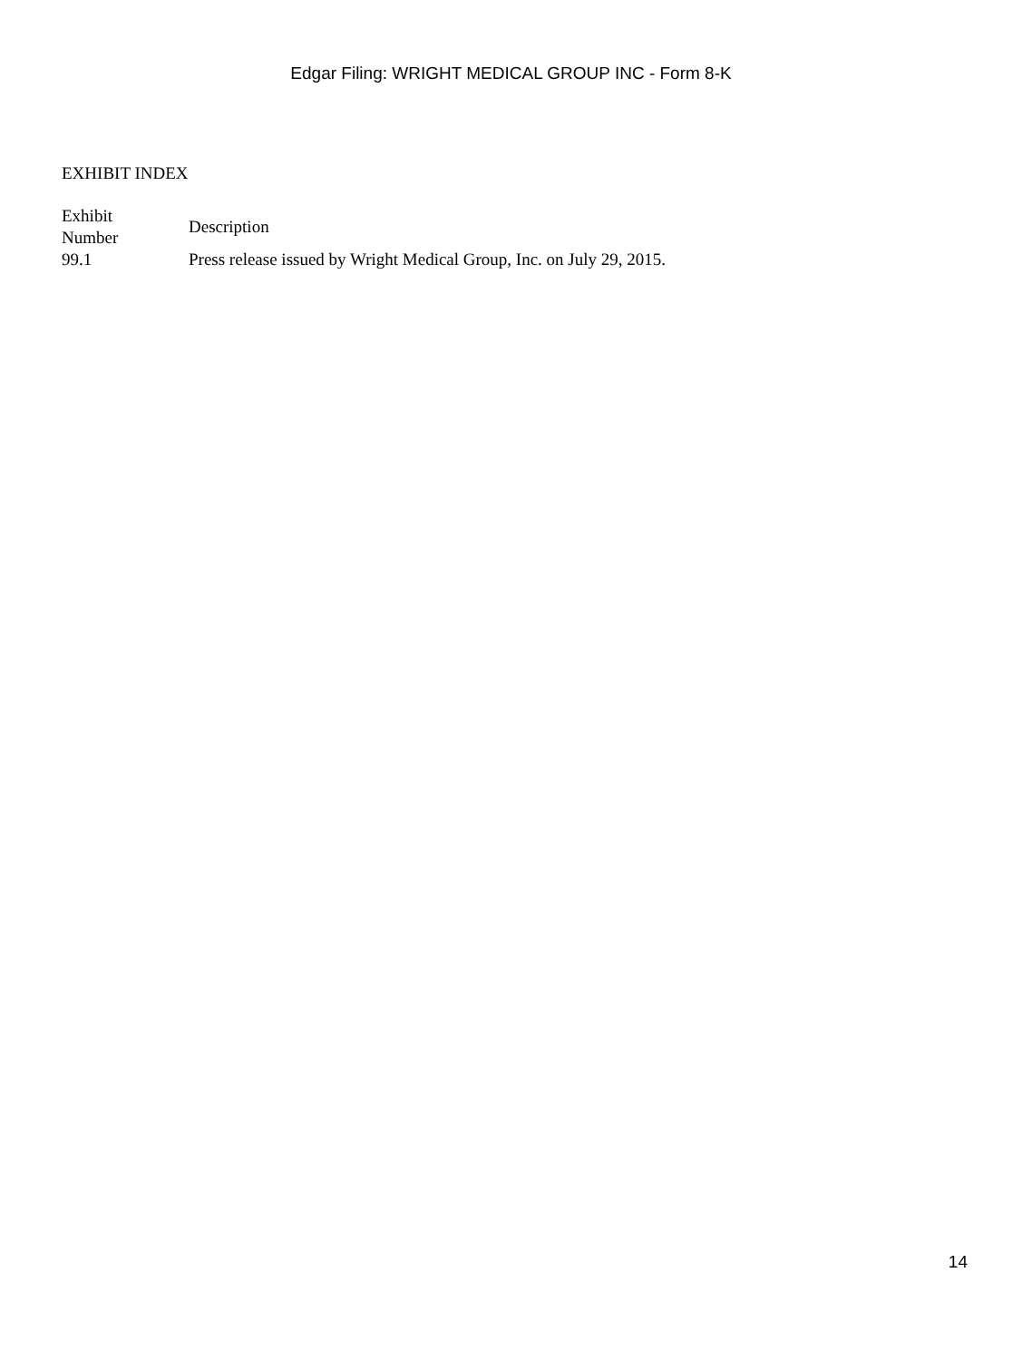Edgar Filing: WRIGHT MEDICAL GROUP INC - Form 8-K
EXHIBIT INDEX
| Exhibit Number | Description |
| --- | --- |
| 99.1 | Press release issued by Wright Medical Group, Inc. on July 29, 2015. |
14